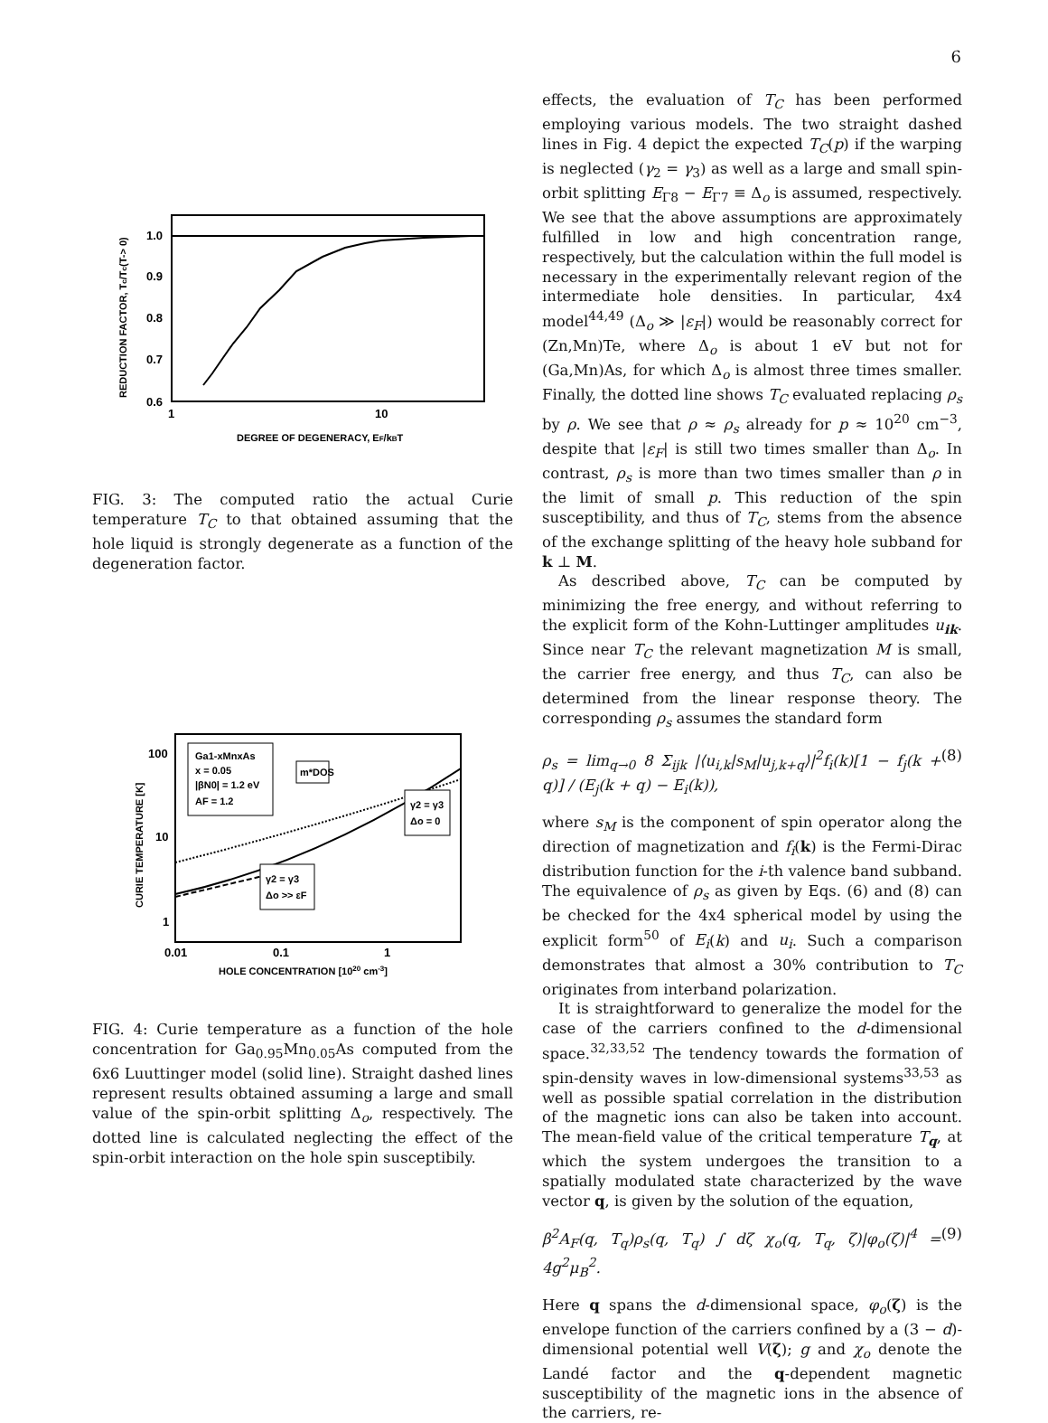6
1.0
0.9
0.8
0.7
0.6
1
10
DEGREE OF DEGENERACY, EF/kBT
REDUCTION FACTOR, Tc/Tc(T-> 0)
FIG. 3: The computed ratio the actual Curie temperature T<sub>C</sub> to that obtained assuming that the hole liquid is strongly degenerate as a function of the degeneration factor.
Ga1-xMnxAs
x = 0.05
|βN0| = 1.2 eV
AF = 1.2
m*DOS
γ2 = γ3
Δo = 0
γ2 = γ3
Δo >> εF
100
10
1
0.01
0.1
1
HOLE CONCENTRATION [1020 cm-3]
CURIE TEMPERATURE [K]
FIG. 4: Curie temperature as a function of the hole concentration for Ga<sub>0.95</sub>Mn<sub>0.05</sub>As computed from the 6x6 Luuttinger model (solid line). Straight dashed lines represent results obtained assuming a large and small value of the spin-orbit splitting Δ<sub>o</sub>, respectively. The dotted line is calculated neglecting the effect of the spin-orbit interaction on the hole spin susceptibily.
effects, the evaluation of T<sub>C</sub> has been performed employing various models. The two straight dashed lines in Fig. 4 depict the expected T<sub>C</sub>(p) if the warping is neglected (γ<sub>2</sub> = γ<sub>3</sub>) as well as a large and small spin-orbit splitting E<sub>Γ8</sub> − E<sub>Γ7</sub> ≡ Δ<sub>o</sub> is assumed, respectively. We see that the above assumptions are approximately fulfilled in low and high concentration range, respectively, but the calculation within the full model is necessary in the experimentally relevant region of the intermediate hole densities. In particular, 4x4 model<sup>44,49</sup> (Δ<sub>o</sub> ≫ |ε<sub>F</sub>|) would be reasonably correct for (Zn,Mn)Te, where Δ<sub>o</sub> is about 1 eV but not for (Ga,Mn)As, for which Δ<sub>o</sub> is almost three times smaller. Finally, the dotted line shows T<sub>C</sub> evaluated replacing ρ<sub>s</sub> by ρ. We see that ρ ≈ ρ<sub>s</sub> already for p ≈ 10<sup>20</sup> cm<sup>−3</sup>, despite that |ε<sub>F</sub>| is still two times smaller than Δ<sub>o</sub>. In contrast, ρ<sub>s</sub> is more than two times smaller than ρ in the limit of small p. This reduction of the spin susceptibility, and thus of T<sub>C</sub>, stems from the absence of the exchange splitting of the heavy hole subband for k ⊥ M.
As described above, T<sub>C</sub> can be computed by minimizing the free energy, and without referring to the explicit form of the Kohn-Luttinger amplitudes u<sub>ik</sub>. Since near T<sub>C</sub> the relevant magnetization M is small, the carrier free energy, and thus T<sub>C</sub>, can also be determined from the linear response theory. The corresponding ρ<sub>s</sub> assumes the standard form
ρ<sub>s</sub> = lim<sub>q→0</sub> 8 Σ<sub>ijk</sub> |⟨u<sub>i,k</sub>|s<sub>M</sub>|u<sub>j,k+q</sub>⟩|<sup>2</sup>f<sub>i</sub>(k)[1 − f<sub>j</sub>(k + q)] / (E<sub>j</sub>(k + q) − E<sub>i</sub>(k)), (8)
where s<sub>M</sub> is the component of spin operator along the direction of magnetization and f<sub>i</sub>(k) is the Fermi-Dirac distribution function for the i-th valence band subband. The equivalence of ρ<sub>s</sub> as given by Eqs. (6) and (8) can be checked for the 4x4 spherical model by using the explicit form<sup>50</sup> of E<sub>i</sub>(k) and u<sub>i</sub>. Such a comparison demonstrates that almost a 30% contribution to T<sub>C</sub> originates from interband polarization.
It is straightforward to generalize the model for the case of the carriers confined to the d-dimensional space.<sup>32,33,52</sup> The tendency towards the formation of spin-density waves in low-dimensional systems<sup>33,53</sup> as well as possible spatial correlation in the distribution of the magnetic ions can also be taken into account. The mean-field value of the critical temperature T<sub>q</sub>, at which the system undergoes the transition to a spatially modulated state characterized by the wave vector q, is given by the solution of the equation,
β<sup>2</sup>A<sub>F</sub>(q, T<sub>q</sub>)ρ<sub>s</sub>(q, T<sub>q</sub>) ∫ dζ χ<sub>o</sub>(q, T<sub>q</sub>, ζ)|φ<sub>o</sub>(ζ)|<sup>4</sup> = 4g<sup>2</sup>μ<sub>B</sub><sup>2</sup>. (9)
Here q spans the d-dimensional space, φ<sub>o</sub>(ζ) is the envelope function of the carriers confined by a (3 − d)-dimensional potential well V(ζ); g and χ<sub>o</sub> denote the Landé factor and the q-dependent magnetic susceptibility of the magnetic ions in the absence of the carriers, re-